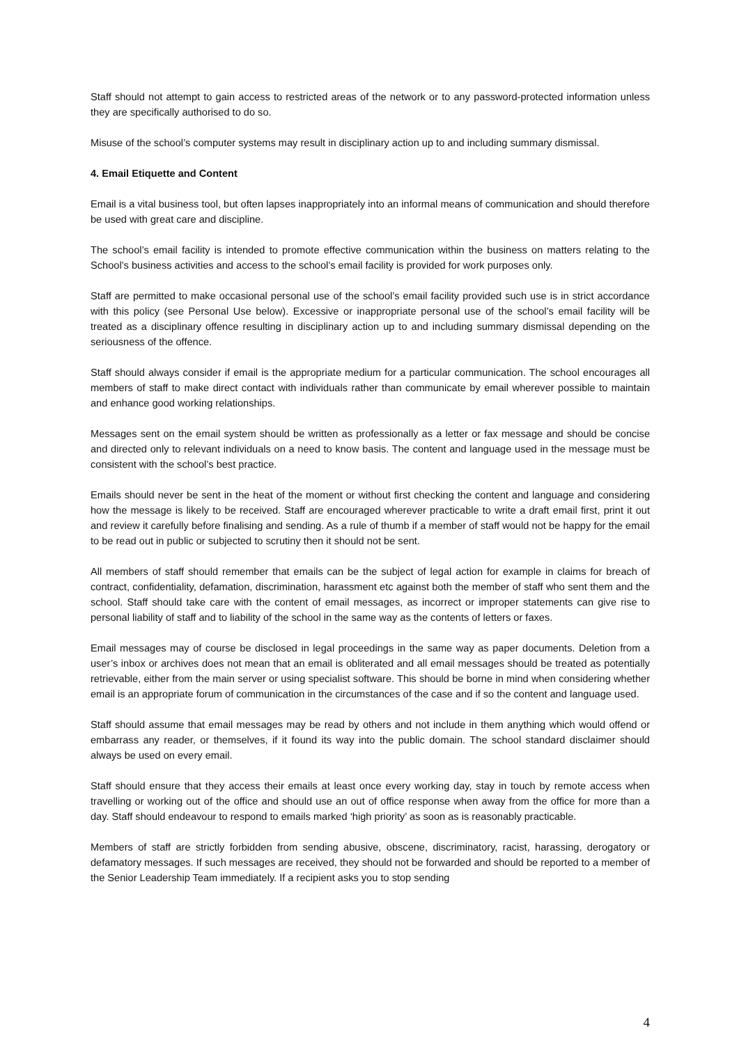Staff should not attempt to gain access to restricted areas of the network or to any password-protected information unless they are specifically authorised to do so.
Misuse of the school’s computer systems may result in disciplinary action up to and including summary dismissal.
4. Email Etiquette and Content
Email is a vital business tool, but often lapses inappropriately into an informal means of communication and should therefore be used with great care and discipline.
The school’s email facility is intended to promote effective communication within the business on matters relating to the School’s business activities and access to the school’s email facility is provided for work purposes only.
Staff are permitted to make occasional personal use of the school’s email facility provided such use is in strict accordance with this policy (see Personal Use below). Excessive or inappropriate personal use of the school’s email facility will be treated as a disciplinary offence resulting in disciplinary action up to and including summary dismissal depending on the seriousness of the offence.
Staff should always consider if email is the appropriate medium for a particular communication. The school encourages all members of staff to make direct contact with individuals rather than communicate by email wherever possible to maintain and enhance good working relationships.
Messages sent on the email system should be written as professionally as a letter or fax message and should be concise and directed only to relevant individuals on a need to know basis. The content and language used in the message must be consistent with the school’s best practice.
Emails should never be sent in the heat of the moment or without first checking the content and language and considering how the message is likely to be received. Staff are encouraged wherever practicable to write a draft email first, print it out and review it carefully before finalising and sending. As a rule of thumb if a member of staff would not be happy for the email to be read out in public or subjected to scrutiny then it should not be sent.
All members of staff should remember that emails can be the subject of legal action for example in claims for breach of contract, confidentiality, defamation, discrimination, harassment etc against both the member of staff who sent them and the school. Staff should take care with the content of email messages, as incorrect or improper statements can give rise to personal liability of staff and to liability of the school in the same way as the contents of letters or faxes.
Email messages may of course be disclosed in legal proceedings in the same way as paper documents. Deletion from a user’s inbox or archives does not mean that an email is obliterated and all email messages should be treated as potentially retrievable, either from the main server or using specialist software. This should be borne in mind when considering whether email is an appropriate forum of communication in the circumstances of the case and if so the content and language used.
Staff should assume that email messages may be read by others and not include in them anything which would offend or embarrass any reader, or themselves, if it found its way into the public domain. The school standard disclaimer should always be used on every email.
Staff should ensure that they access their emails at least once every working day, stay in touch by remote access when travelling or working out of the office and should use an out of office response when away from the office for more than a day. Staff should endeavour to respond to emails marked ‘high priority’ as soon as is reasonably practicable.
Members of staff are strictly forbidden from sending abusive, obscene, discriminatory, racist, harassing, derogatory or defamatory messages. If such messages are received, they should not be forwarded and should be reported to a member of the Senior Leadership Team immediately. If a recipient asks you to stop sending
4